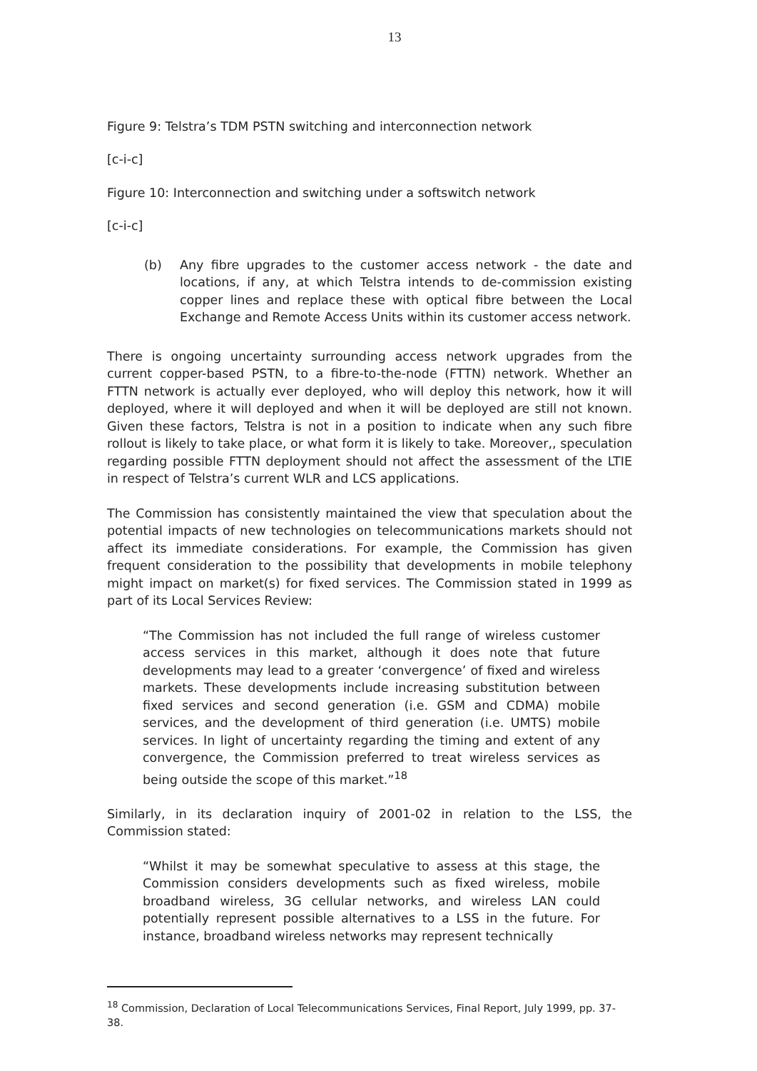13
Figure 9: Telstra’s TDM PSTN switching and interconnection network
[c-i-c]
Figure 10: Interconnection and switching under a softswitch network
[c-i-c]
(b) Any fibre upgrades to the customer access network - the date and locations, if any, at which Telstra intends to de-commission existing copper lines and replace these with optical fibre between the Local Exchange and Remote Access Units within its customer access network.
There is ongoing uncertainty surrounding access network upgrades from the current copper-based PSTN, to a fibre-to-the-node (FTTN) network. Whether an FTTN network is actually ever deployed, who will deploy this network, how it will deployed, where it will deployed and when it will be deployed are still not known. Given these factors, Telstra is not in a position to indicate when any such fibre rollout is likely to take place, or what form it is likely to take. Moreover,, speculation regarding possible FTTN deployment should not affect the assessment of the LTIE in respect of Telstra’s current WLR and LCS applications.
The Commission has consistently maintained the view that speculation about the potential impacts of new technologies on telecommunications markets should not affect its immediate considerations. For example, the Commission has given frequent consideration to the possibility that developments in mobile telephony might impact on market(s) for fixed services. The Commission stated in 1999 as part of its Local Services Review:
“The Commission has not included the full range of wireless customer access services in this market, although it does note that future developments may lead to a greater ‘convergence’ of fixed and wireless markets. These developments include increasing substitution between fixed services and second generation (i.e. GSM and CDMA) mobile services, and the development of third generation (i.e. UMTS) mobile services. In light of uncertainty regarding the timing and extent of any convergence, the Commission preferred to treat wireless services as being outside the scope of this market.”<sup>18</sup>
Similarly, in its declaration inquiry of 2001-02 in relation to the LSS, the Commission stated:
“Whilst it may be somewhat speculative to assess at this stage, the Commission considers developments such as fixed wireless, mobile broadband wireless, 3G cellular networks, and wireless LAN could potentially represent possible alternatives to a LSS in the future. For instance, broadband wireless networks may represent technically
<sup>18</sup> Commission, Declaration of Local Telecommunications Services, Final Report, July 1999, pp. 37-38.